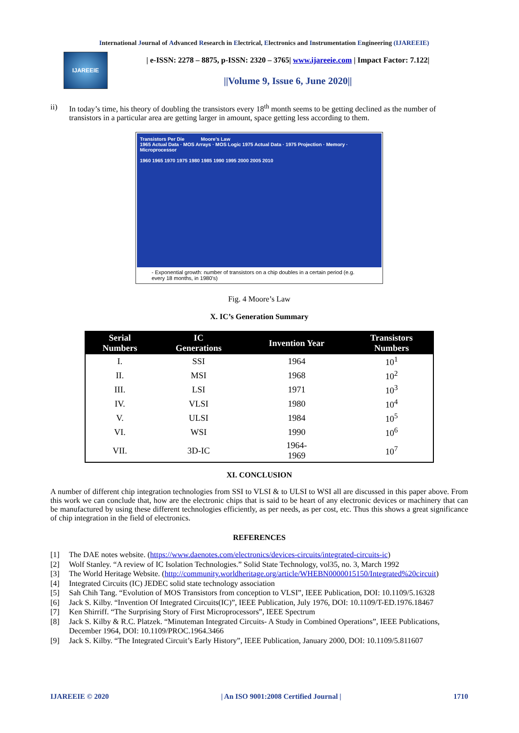International Journal of Advanced Research in Electrical, Electronics and Instrumentation Engineering (IJAREEIE)
IJAREEIE
| e-ISSN: 2278 – 8875, p-ISSN: 2320 – 3765| www.ijareeie.com | Impact Factor: 7.122|
||Volume 9, Issue 6, June 2020||
ii) In today’s time, his theory of doubling the transistors every 18<sup>th</sup> month seems to be getting declined as the number of transistors in a particular area are getting larger in amount, space getting less according to them.
Transistors Per Die Moore’s Law
1965 Actual Data · MOS Arrays · MOS Logic 1975 Actual Data · 1975 Projection · Memory · Microprocessor
1960 1965 1970 1975 1980 1985 1990 1995 2000 2005 2010
- Exponential growth: number of transistors on a chip doubles in a certain period (e.g. every 18 months, in 1980’s)
Fig. 4 Moore’s Law
X. IC’s Generation Summary
| Serial Numbers | IC Generations | Invention Year | Transistors Numbers |
| --- | --- | --- | --- |
| I. | SSI | 1964 | 10<sup>1</sup> |
| II. | MSI | 1968 | 10<sup>2</sup> |
| III. | LSI | 1971 | 10<sup>3</sup> |
| IV. | VLSI | 1980 | 10<sup>4</sup> |
| V. | ULSI | 1984 | 10<sup>5</sup> |
| VI. | WSI | 1990 | 10<sup>6</sup> |
| VII. | 3D-IC | 1964- 1969 | 10<sup>7</sup> |
XI. CONCLUSION
A number of different chip integration technologies from SSI to VLSI & to ULSI to WSI all are discussed in this paper above. From this work we can conclude that, how are the electronic chips that is said to be heart of any electronic devices or machinery that can be manufactured by using these different technologies efficiently, as per needs, as per cost, etc. Thus this shows a great significance of chip integration in the field of electronics.
REFERENCES
[1] The DAE notes website. (https://www.daenotes.com/electronics/devices-circuits/integrated-circuits-ic)
[2] Wolf Stanley. “A review of IC Isolation Technologies.” Solid State Technology, vol35, no. 3, March 1992
[3] The World Heritage Website. (http://community.worldheritage.org/article/WHEBN0000015150/Integrated%20circuit)
[4] Integrated Circuits (IC) JEDEC solid state technology association
[5] Sah Chih Tang. “Evolution of MOS Transistors from conception to VLSI”, IEEE Publication, DOI: 10.1109/5.16328
[6] Jack S. Kilby. “Invention Of Integrated Circuits(IC)”, IEEE Publication, July 1976, DOI: 10.1109/T-ED.1976.18467
[7] Ken Shirriff. “The Surprising Story of First Microprocessors”, IEEE Spectrum
[8] Jack S. Kilby & R.C. Platzek. “Minuteman Integrated Circuits- A Study in Combined Operations”, IEEE Publications, December 1964, DOI: 10.1109/PROC.1964.3466
[9] Jack S. Kilby. “The Integrated Circuit’s Early History”, IEEE Publication, January 2000, DOI: 10.1109/5.811607
IJAREEIE © 2020 | An ISO 9001:2008 Certified Journal | 1710